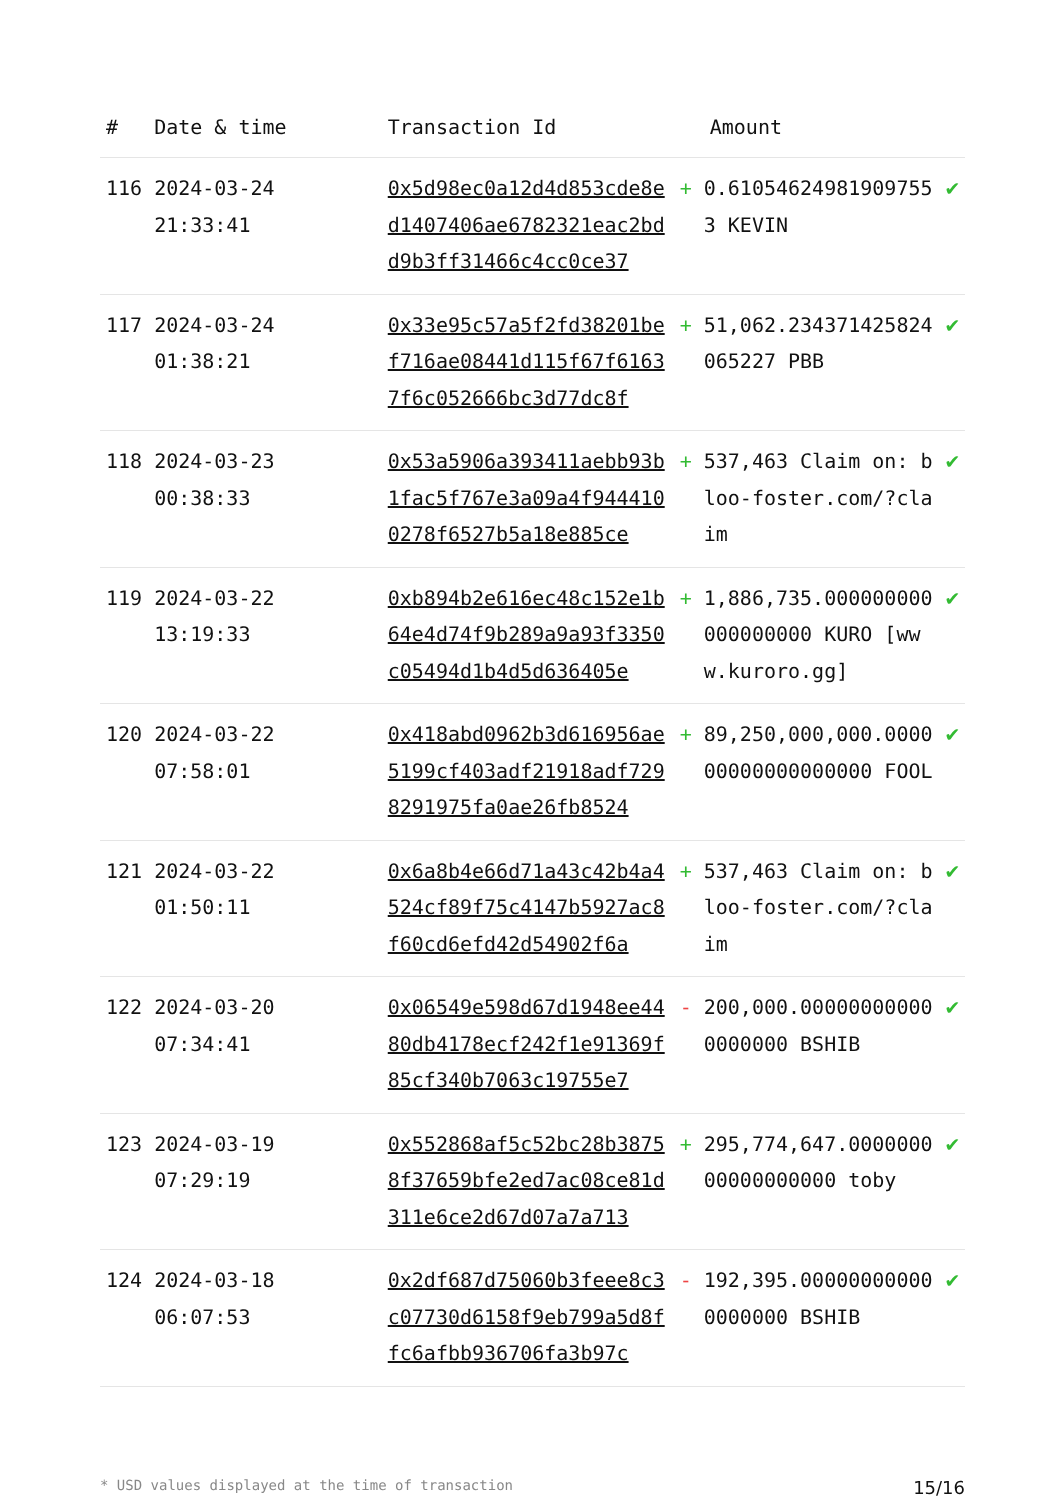| # | Date & time | Transaction Id | Amount | | |
| --- | --- | --- | --- | --- | --- |
| 116 | 2024-03-24 21:33:41 | 0x5d98ec0a12d4d853cde8ed1407406ae6782321eac2bdd9b3ff31466c4cc0ce37 | + | 0.610546249819097553 KEVIN | ✔ |
| 117 | 2024-03-24 01:38:21 | 0x33e95c57a5f2fd38201bef716ae08441d115f67f61637f6c052666bc3d77dc8f | + | 51,062.234371425824065227 PBB | ✔ |
| 118 | 2024-03-23 00:38:33 | 0x53a5906a393411aebb93b1fac5f767e3a09a4f9444100278f6527b5a18e885ce | + | 537,463 Claim on: bloo-foster.com/?claim | ✔ |
| 119 | 2024-03-22 13:19:33 | 0xb894b2e616ec48c152e1b64e4d74f9b289a9a93f3350c05494d1b4d5d636405e | + | 1,886,735.000000000000000000 KURO [www.kuroro.gg] | ✔ |
| 120 | 2024-03-22 07:58:01 | 0x418abd0962b3d616956ae5199cf403adf21918adf7298291975fa0ae26fb8524 | + | 89,250,000,000.000000000000000000 FOOL | ✔ |
| 121 | 2024-03-22 01:50:11 | 0x6a8b4e66d71a43c42b4a4524cf89f75c4147b5927ac8f60cd6efd42d54902f6a | + | 537,463 Claim on: bloo-foster.com/?claim | ✔ |
| 122 | 2024-03-20 07:34:41 | 0x06549e598d67d1948ee4480db4178ecf242f1e91369f85cf340b7063c19755e7 | - | 200,000.000000000000000000 BSHIB | ✔ |
| 123 | 2024-03-19 07:29:19 | 0x552868af5c52bc28b38758f37659bfe2ed7ac08ce81d311e6ce2d67d07a7a713 | + | 295,774,647.000000000000000000 toby | ✔ |
| 124 | 2024-03-18 06:07:53 | 0x2df687d75060b3feee8c3c07730d6158f9eb799a5d8ffc6afbb936706fa3b97c | - | 192,395.000000000000000000 BSHIB | ✔ |
* USD values displayed at the time of transaction 15/16